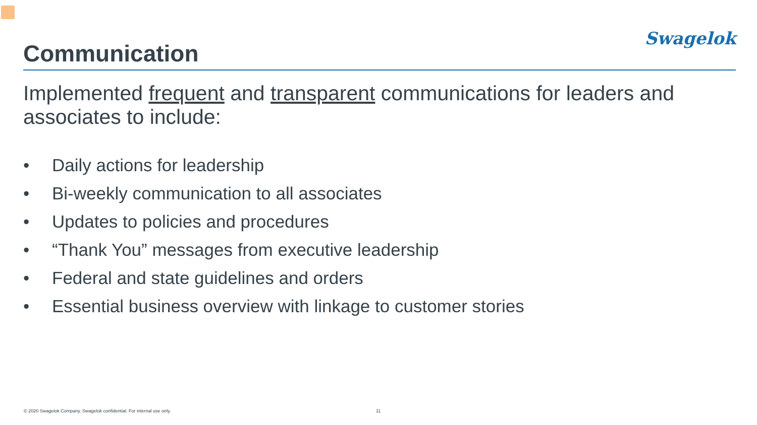Communication
Swagelok
Implemented frequent and transparent communications for leaders and associates to include:
• Daily actions for leadership
• Bi-weekly communication to all associates
• Updates to policies and procedures
• “Thank You” messages from executive leadership
• Federal and state guidelines and orders
• Essential business overview with linkage to customer stories
© 2020 Swagelok Company. Swagelok confidential. For internal use only.
11